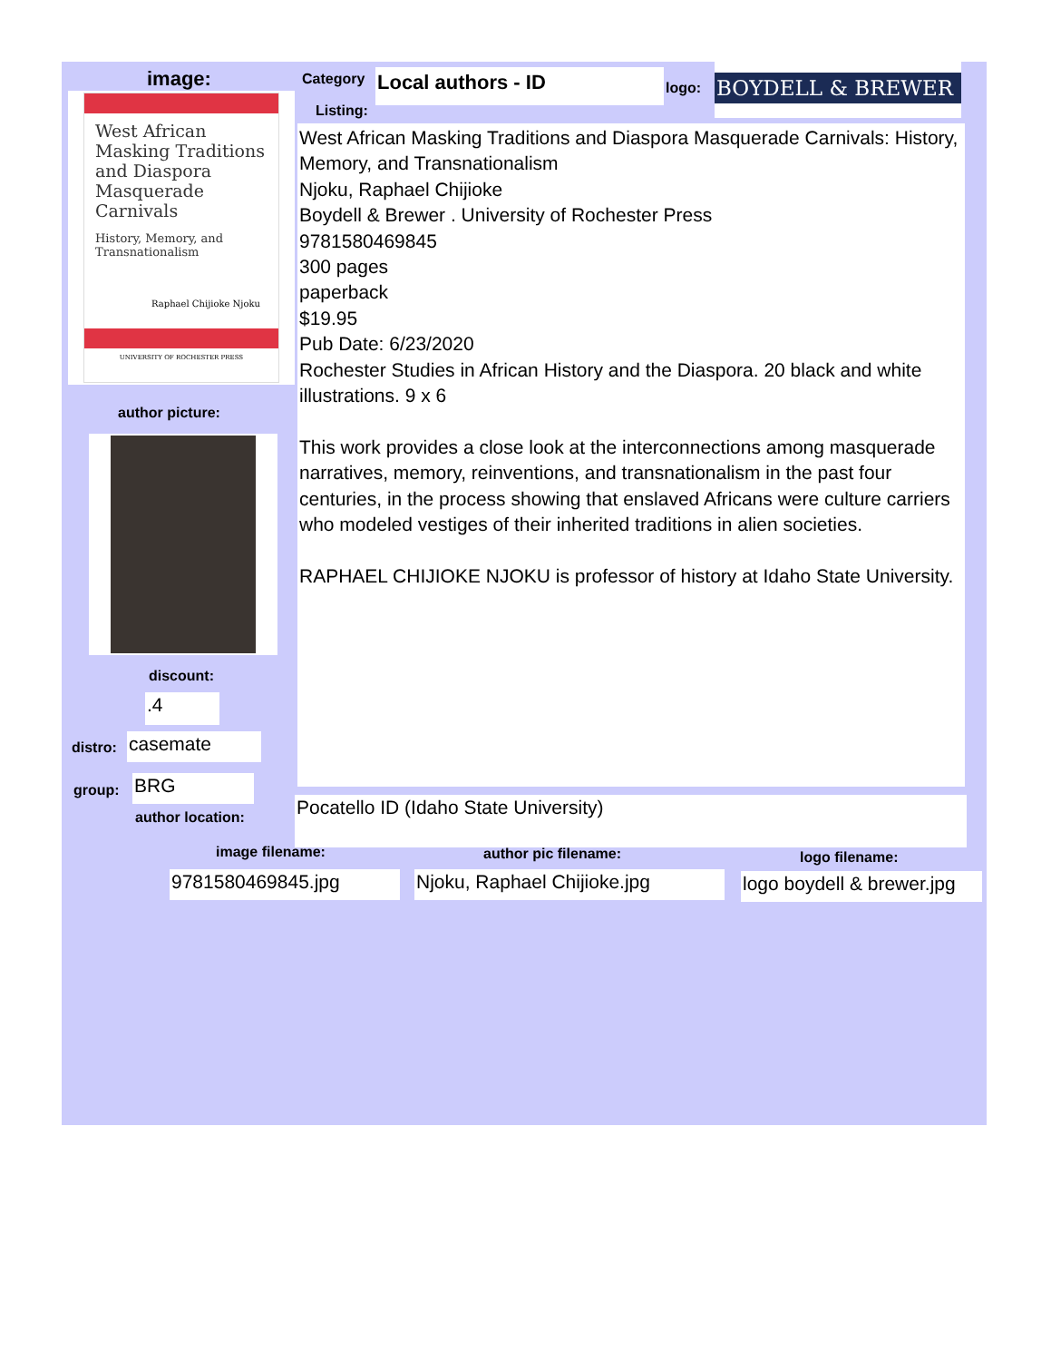image:
West African Masking Traditions and Diaspora Masquerade Carnivals
History, Memory, and Transnationalism
Raphael Chijioke Njoku
UNIVERSITY OF ROCHESTER PRESS
author picture:
discount:
.4
distro: casemate
group: BRG
author location:
Category Local authors - ID logo:
BOYDELL & BREWER
Listing:
West African Masking Traditions and Diaspora Masquerade Carnivals: History, Memory, and Transnationalism
Njoku, Raphael Chijioke
Boydell & Brewer . University of Rochester Press
9781580469845
300 pages
paperback
$19.95
Pub Date: 6/23/2020
Rochester Studies in African History and the Diaspora. 20 black and white illustrations. 9 x 6
This work provides a close look at the interconnections among masquerade narratives, memory, reinventions, and transnationalism in the past four centuries, in the process showing that enslaved Africans were culture carriers who modeled vestiges of their inherited traditions in alien societies.
RAPHAEL CHIJIOKE NJOKU is professor of history at Idaho State University.
Pocatello ID (Idaho State University)
image filename: author pic filename: logo filename:
9781580469845.jpg
Njoku, Raphael Chijioke.jpg
logo boydell & brewer.jpg